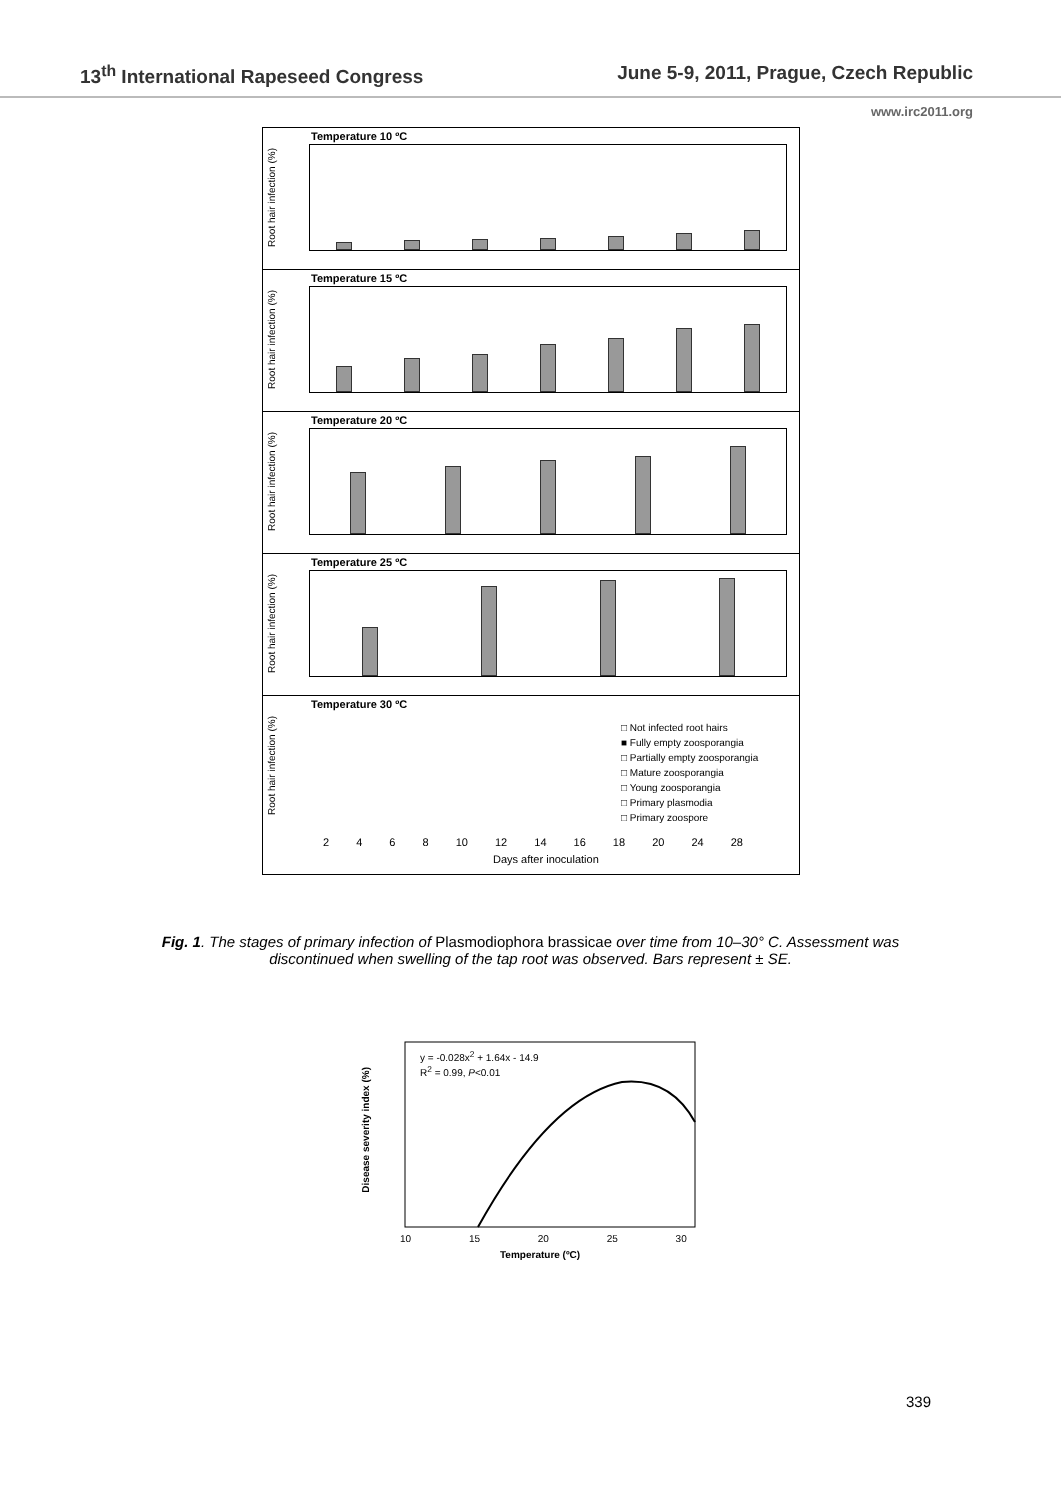13<sup>th</sup> International Rapeseed Congress June 5-9, 2011, Prague, Czech Republic
www.irc2011.org
Temperature 10 ºC
Root hair infection (%)
Temperature 15 ºC
Root hair infection (%)
Temperature 20 ºC
Root hair infection (%)
Temperature 25 ºC
Root hair infection (%)
Temperature 30 ºC
Root hair infection (%)
□ Not infected root hairs
■ Fully empty zoosporangia
□ Partially empty zoosporangia
□ Mature zoosporangia
□ Young zoosporangia
□ Primary plasmodia
□ Primary zoospore
2 4 6 8 10 12 14 16 18 20 24 28
Days after inoculation
Fig. 1. The stages of primary infection of Plasmodiophora brassicae over time from 10–30° C. Assessment was discontinued when swelling of the tap root was observed. Bars represent ± SE.
y = -0.028x<sup>2</sup> + 1.64x - 14.9
R<sup>2</sup> = 0.99, P<0.01
10 15 20 25 30
Temperature (ºC)
Disease severity index (%)
339